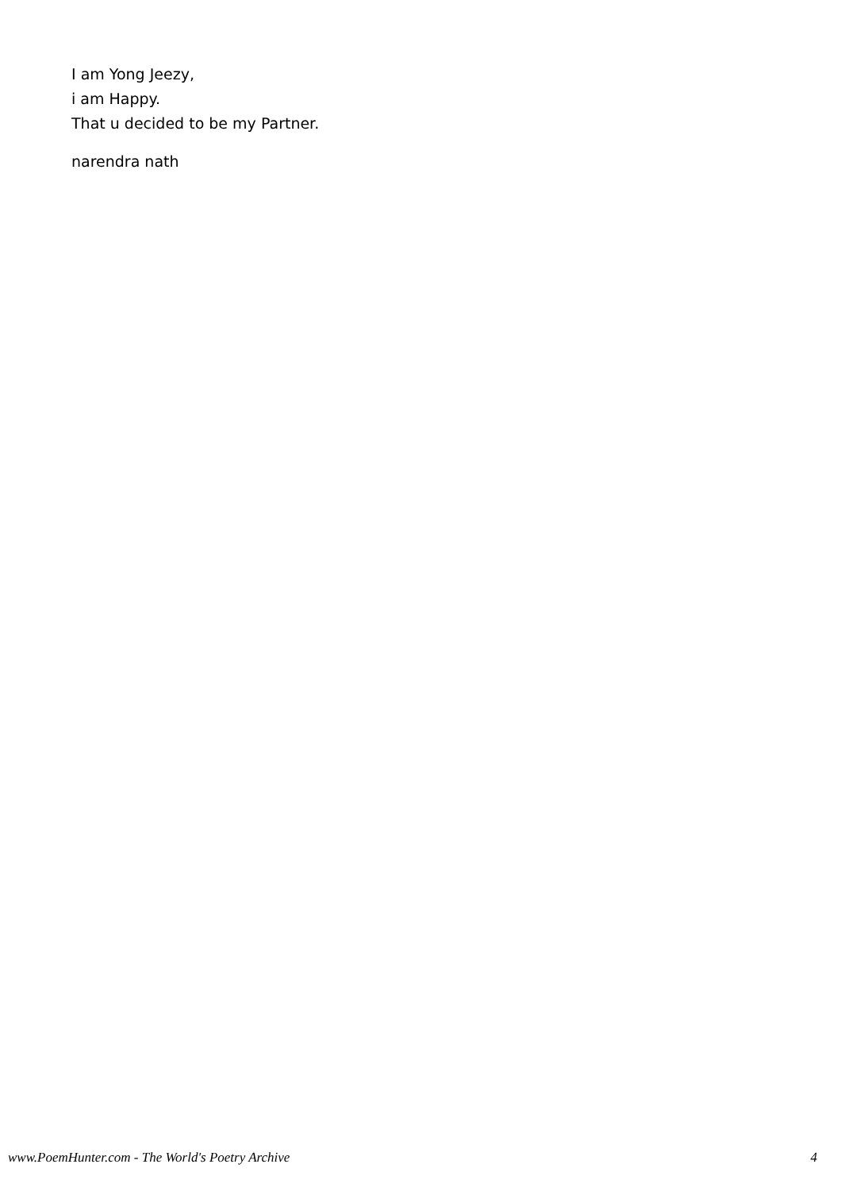I am Yong Jeezy,
i am Happy.
That u decided to be my Partner.
narendra nath
www.PoemHunter.com - The World's Poetry Archive 4